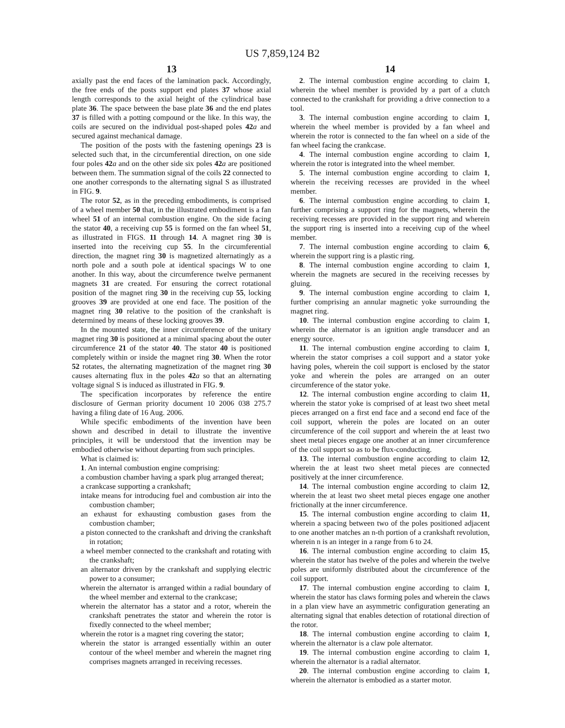US 7,859,124 B2
13
axially past the end faces of the lamination pack. Accordingly, the free ends of the posts support end plates 37 whose axial length corresponds to the axial height of the cylindrical base plate 36. The space between the base plate 36 and the end plates 37 is filled with a potting compound or the like. In this way, the coils are secured on the individual post-shaped poles 42 a and secured against mechanical damage.
The position of the posts with the fastening openings 23 is selected such that, in the circumferential direction, on one side four poles 42 a and on the other side six poles 42 a are positioned between them. The summation signal of the coils 22 connected to one another corresponds to the alternating signal S as illustrated in FIG. 9.
The rotor 52, as in the preceding embodiments, is comprised of a wheel member 50 that, in the illustrated embodiment is a fan wheel 51 of an internal combustion engine. On the side facing the stator 40, a receiving cup 55 is formed on the fan wheel 51, as illustrated in FIGS. 11 through 14. A magnet ring 30 is inserted into the receiving cup 55. In the circumferential direction, the magnet ring 30 is magnetized alternatingly as a north pole and a south pole at identical spacings W to one another. In this way, about the circumference twelve permanent magnets 31 are created. For ensuring the correct rotational position of the magnet ring 30 in the receiving cup 55, locking grooves 39 are provided at one end face. The position of the magnet ring 30 relative to the position of the crankshaft is determined by means of these locking grooves 39.
In the mounted state, the inner circumference of the unitary magnet ring 30 is positioned at a minimal spacing about the outer circumference 21 of the stator 40. The stator 40 is positioned completely within or inside the magnet ring 30. When the rotor 52 rotates, the alternating magnetization of the magnet ring 30 causes alternating flux in the poles 42 a so that an alternating voltage signal S is induced as illustrated in FIG. 9.
The specification incorporates by reference the entire disclosure of German priority document 10 2006 038 275.7 having a filing date of 16 Aug. 2006.
While specific embodiments of the invention have been shown and described in detail to illustrate the inventive principles, it will be understood that the invention may be embodied otherwise without departing from such principles.
What is claimed is:
1. An internal combustion engine comprising:
a combustion chamber having a spark plug arranged thereat;
a crankcase supporting a crankshaft;
intake means for introducing fuel and combustion air into the combustion chamber;
an exhaust for exhausting combustion gases from the combustion chamber;
a piston connected to the crankshaft and driving the crankshaft in rotation;
a wheel member connected to the crankshaft and rotating with the crankshaft;
an alternator driven by the crankshaft and supplying electric power to a consumer;
wherein the alternator is arranged within a radial boundary of the wheel member and external to the crankcase;
wherein the alternator has a stator and a rotor, wherein the crankshaft penetrates the stator and wherein the rotor is fixedly connected to the wheel member;
wherein the rotor is a magnet ring covering the stator;
wherein the stator is arranged essentially within an outer contour of the wheel member and wherein the magnet ring comprises magnets arranged in receiving recesses.
14
2. The internal combustion engine according to claim 1, wherein the wheel member is provided by a part of a clutch connected to the crankshaft for providing a drive connection to a tool.
3. The internal combustion engine according to claim 1, wherein the wheel member is provided by a fan wheel and wherein the rotor is connected to the fan wheel on a side of the fan wheel facing the crankcase.
4. The internal combustion engine according to claim 1, wherein the rotor is integrated into the wheel member.
5. The internal combustion engine according to claim 1, wherein the receiving recesses are provided in the wheel member.
6. The internal combustion engine according to claim 1, further comprising a support ring for the magnets, wherein the receiving recesses are provided in the support ring and wherein the support ring is inserted into a receiving cup of the wheel member.
7. The internal combustion engine according to claim 6, wherein the support ring is a plastic ring.
8. The internal combustion engine according to claim 1, wherein the magnets are secured in the receiving recesses by gluing.
9. The internal combustion engine according to claim 1, further comprising an annular magnetic yoke surrounding the magnet ring.
10. The internal combustion engine according to claim 1, wherein the alternator is an ignition angle transducer and an energy source.
11. The internal combustion engine according to claim 1, wherein the stator comprises a coil support and a stator yoke having poles, wherein the coil support is enclosed by the stator yoke and wherein the poles are arranged on an outer circumference of the stator yoke.
12. The internal combustion engine according to claim 11, wherein the stator yoke is comprised of at least two sheet metal pieces arranged on a first end face and a second end face of the coil support, wherein the poles are located on an outer circumference of the coil support and wherein the at least two sheet metal pieces engage one another at an inner circumference of the coil support so as to be flux-conducting.
13. The internal combustion engine according to claim 12, wherein the at least two sheet metal pieces are connected positively at the inner circumference.
14. The internal combustion engine according to claim 12, wherein the at least two sheet metal pieces engage one another frictionally at the inner circumference.
15. The internal combustion engine according to claim 11, wherein a spacing between two of the poles positioned adjacent to one another matches an n-th portion of a crankshaft revolution, wherein n is an integer in a range from 6 to 24.
16. The internal combustion engine according to claim 15, wherein the stator has twelve of the poles and wherein the twelve poles are uniformly distributed about the circumference of the coil support.
17. The internal combustion engine according to claim 1, wherein the stator has claws forming poles and wherein the claws in a plan view have an asymmetric configuration generating an alternating signal that enables detection of rotational direction of the rotor.
18. The internal combustion engine according to claim 1, wherein the alternator is a claw pole alternator.
19. The internal combustion engine according to claim 1, wherein the alternator is a radial alternator.
20. The internal combustion engine according to claim 1, wherein the alternator is embodied as a starter motor.